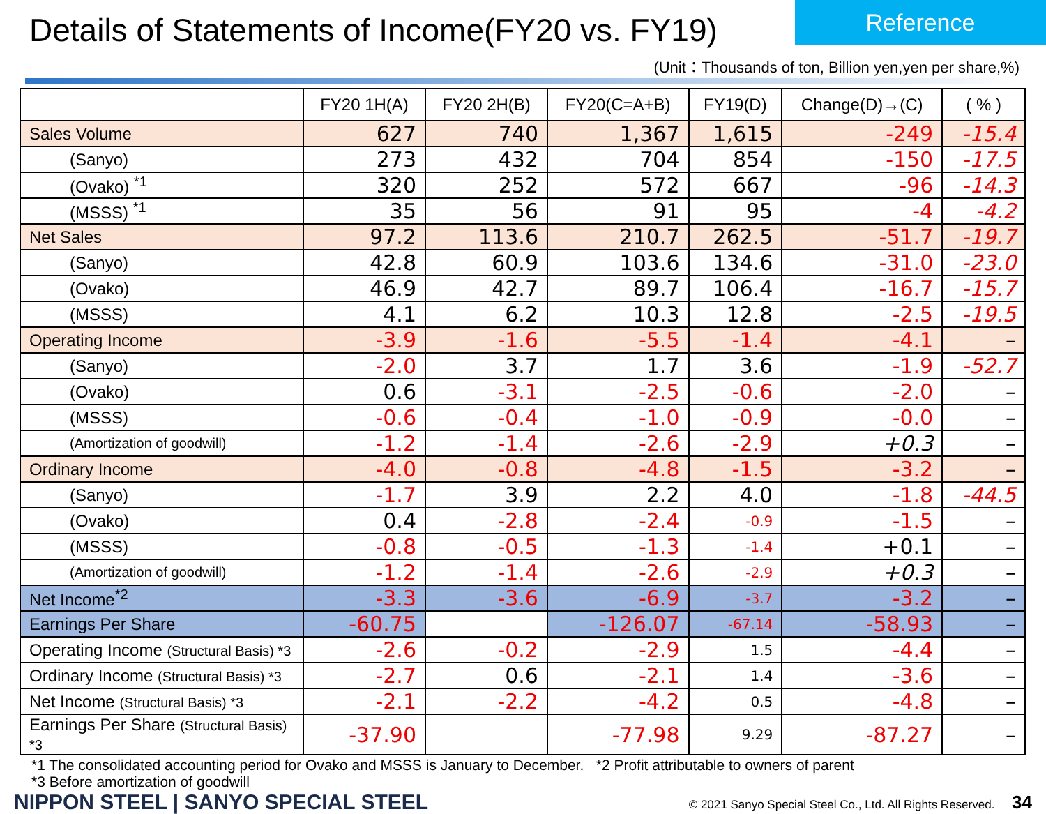Details of Statements of Income(FY20 vs. FY19)
Reference
(Unit：Thousands of ton, Billion yen,yen per share,%)
| | FY20 1H(A) | FY20 2H(B) | FY20(C=A+B) | FY19(D) | Change(D)→(C) | ( % ) |
| --- | --- | --- | --- | --- | --- | --- |
| Sales Volume | 627 | 740 | 1,367 | 1,615 | -249 | -15.4 |
| (Sanyo) | 273 | 432 | 704 | 854 | -150 | -17.5 |
| (Ovako) <sup>*1</sup> | 320 | 252 | 572 | 667 | -96 | -14.3 |
| (MSSS) <sup>*1</sup> | 35 | 56 | 91 | 95 | -4 | -4.2 |
| Net Sales | 97.2 | 113.6 | 210.7 | 262.5 | -51.7 | -19.7 |
| (Sanyo) | 42.8 | 60.9 | 103.6 | 134.6 | -31.0 | -23.0 |
| (Ovako) | 46.9 | 42.7 | 89.7 | 106.4 | -16.7 | -15.7 |
| (MSSS) | 4.1 | 6.2 | 10.3 | 12.8 | -2.5 | -19.5 |
| Operating Income | -3.9 | -1.6 | -5.5 | -1.4 | -4.1 | – |
| (Sanyo) | -2.0 | 3.7 | 1.7 | 3.6 | -1.9 | -52.7 |
| (Ovako) | 0.6 | -3.1 | -2.5 | -0.6 | -2.0 | – |
| (MSSS) | -0.6 | -0.4 | -1.0 | -0.9 | -0.0 | – |
| (Amortization of goodwill) | -1.2 | -1.4 | -2.6 | -2.9 | +0.3 | – |
| Ordinary Income | -4.0 | -0.8 | -4.8 | -1.5 | -3.2 | – |
| (Sanyo) | -1.7 | 3.9 | 2.2 | 4.0 | -1.8 | -44.5 |
| (Ovako) | 0.4 | -2.8 | -2.4 | -0.9 | -1.5 | – |
| (MSSS) | -0.8 | -0.5 | -1.3 | -1.4 | +0.1 | – |
| (Amortization of goodwill) | -1.2 | -1.4 | -2.6 | -2.9 | +0.3 | – |
| Net Income<sup>*2</sup> | -3.3 | -3.6 | -6.9 | -3.7 | -3.2 | – |
| Earnings Per Share | -60.75 | | -126.07 | -67.14 | -58.93 | – |
| Operating Income (Structural Basis) *3 | -2.6 | -0.2 | -2.9 | 1.5 | -4.4 | – |
| Ordinary Income (Structural Basis) *3 | -2.7 | 0.6 | -2.1 | 1.4 | -3.6 | – |
| Net Income (Structural Basis) *3 | -2.1 | -2.2 | -4.2 | 0.5 | -4.8 | – |
| Earnings Per Share (Structural Basis) *3 | -37.90 | | -77.98 | 9.29 | -87.27 | – |
*1 The consolidated accounting period for Ovako and MSSS is January to December. *2 Profit attributable to owners of parent
*3 Before amortization of goodwill
NIPPON STEEL | SANYO SPECIAL STEEL
© 2021 Sanyo Special Steel Co., Ltd. All Rights Reserved. 34